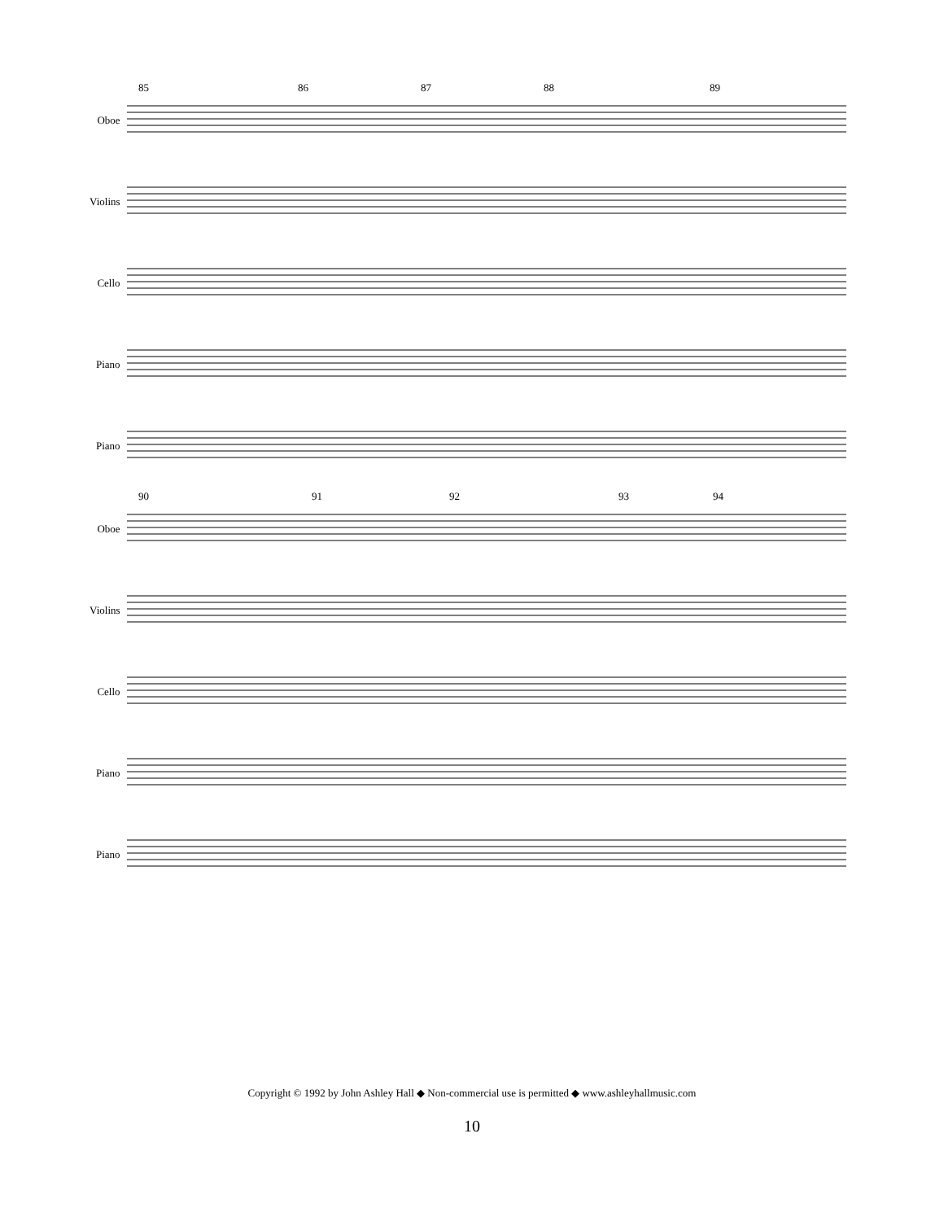85 86 87 88 89
Oboe
Violins
Cello
Piano
Piano
90 91 92 93 94
Oboe
Violins
Cello
Piano
Piano
Copyright © 1992 by John Ashley Hall ◆ Non-commercial use is permitted ◆ www.ashleyhallmusic.com
10